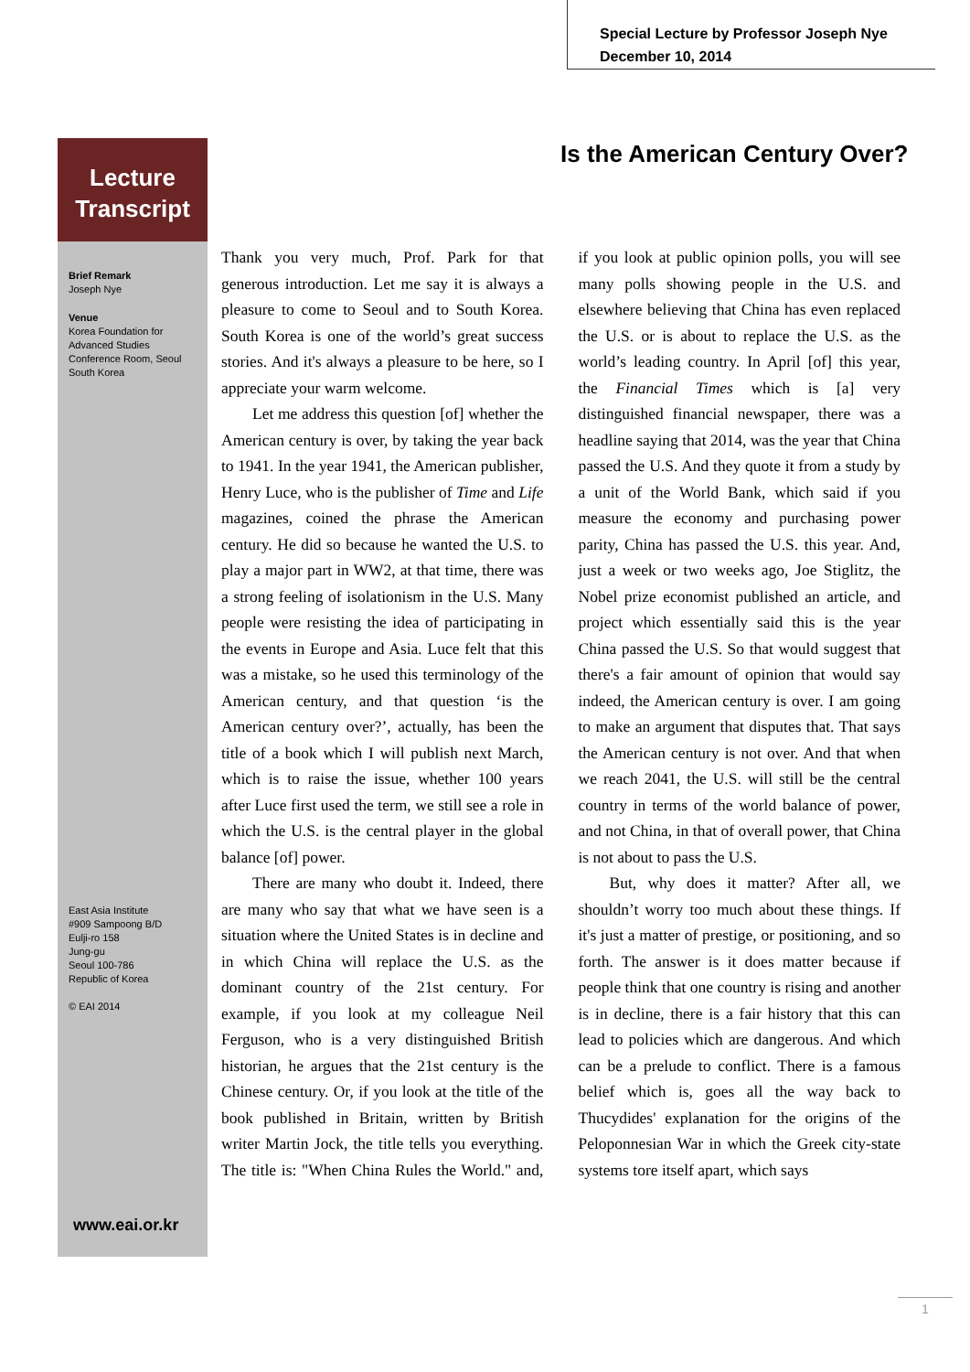Special Lecture by Professor Joseph Nye
December 10, 2014
Lecture
Transcript
Brief Remark
Joseph Nye
Venue
Korea Foundation for Advanced Studies Conference Room, Seoul South Korea
East Asia Institute
#909 Sampoong B/D
Eulji-ro 158
Jung-gu
Seoul 100-786
Republic of Korea
© EAI 2014
www.eai.or.kr
Is the American Century Over?
Thank you very much, Prof. Park for that generous introduction. Let me say it is always a pleasure to come to Seoul and to South Korea. South Korea is one of the world’s great success stories. And it's always a pleasure to be here, so I appreciate your warm welcome.
Let me address this question [of] whether the American century is over, by taking the year back to 1941. In the year 1941, the American publisher, Henry Luce, who is the publisher of Time and Life magazines, coined the phrase the American century. He did so because he wanted the U.S. to play a major part in WW2, at that time, there was a strong feeling of isolationism in the U.S. Many people were resisting the idea of participating in the events in Europe and Asia. Luce felt that this was a mistake, so he used this terminology of the American century, and that question ‘is the American century over?’, actually, has been the title of a book which I will publish next March, which is to raise the issue, whether 100 years after Luce first used the term, we still see a role in which the U.S. is the central player in the global balance [of] power.
There are many who doubt it. Indeed, there are many who say that what we have seen is a situation where the United States is in decline and in which China will replace the U.S. as the dominant country of the 21st century. For example, if you look at my colleague Neil Ferguson, who is a very distinguished British historian, he argues that the 21st century is the Chinese century. Or, if you look at the title of the book published in Britain, written by British writer Martin Jock, the title tells you everything. The title is: "When China Rules the World." and, if you look at public opinion polls, you will see many polls showing people in the U.S. and elsewhere believing that China has even replaced the U.S. or is about to replace the U.S. as the world’s leading country. In April [of] this year, the Financial Times which is [a] very distinguished financial newspaper, there was a headline saying that 2014, was the year that China passed the U.S. And they quote it from a study by a unit of the World Bank, which said if you measure the economy and purchasing power parity, China has passed the U.S. this year. And, just a week or two weeks ago, Joe Stiglitz, the Nobel prize economist published an article, and project which essentially said this is the year China passed the U.S. So that would suggest that there's a fair amount of opinion that would say indeed, the American century is over. I am going to make an argument that disputes that. That says the American century is not over. And that when we reach 2041, the U.S. will still be the central country in terms of the world balance of power, and not China, in that of overall power, that China is not about to pass the U.S.
But, why does it matter? After all, we shouldn’t worry too much about these things. If it's just a matter of prestige, or positioning, and so forth. The answer is it does matter because if people think that one country is rising and another is in decline, there is a fair history that this can lead to policies which are dangerous. And which can be a prelude to conflict. There is a famous belief which is, goes all the way back to Thucydides' explanation for the origins of the Peloponnesian War in which the Greek city-state systems tore itself apart, which says
1